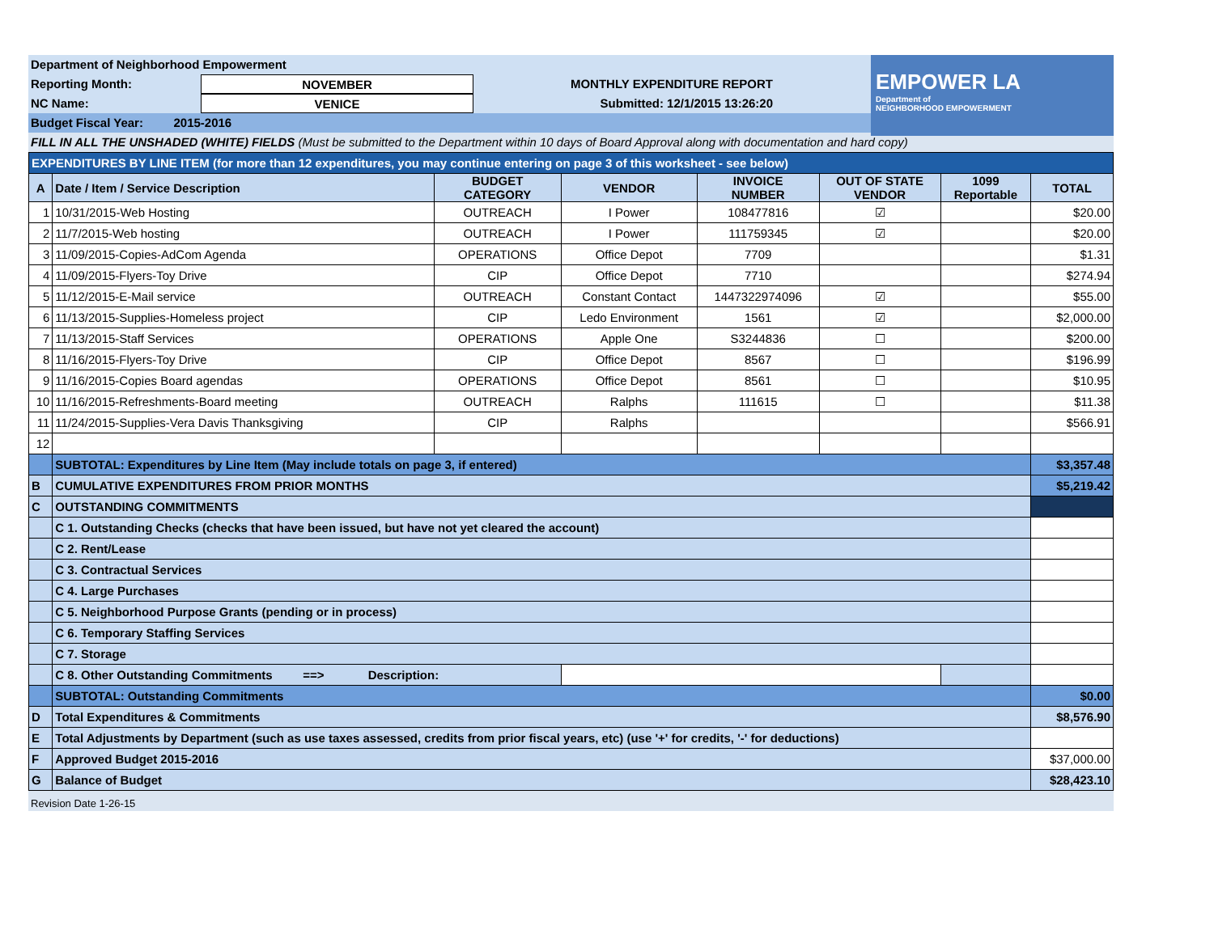EMPOWER LA
Department of
NEIGHBORHOOD EMPOWERMENT
Department of Neighborhood Empowerment
Reporting Month: NOVEMBER MONTHLY EXPENDITURE REPORT
NC Name: VENICE Submitted: 12/1/2015 13:26:20
Budget Fiscal Year: 2015-2016
FILL IN ALL THE UNSHADED (WHITE) FIELDS (Must be submitted to the Department within 10 days of Board Approval along with documentation and hard copy)
| EXPENDITURES BY LINE ITEM (for more than 12 expenditures, you may continue entering on page 3 of this worksheet - see below) | | | | | | | |
| --- | --- | --- | --- | --- | --- | --- | --- |
| A | Date / Item / Service Description | BUDGET CATEGORY | VENDOR | INVOICE NUMBER | OUT OF STATE VENDOR | 1099 Reportable | TOTAL |
| 1 | 10/31/2015-Web Hosting | OUTREACH | I Power | 108477816 | ☑ | | $20.00 |
| 2 | 11/7/2015-Web hosting | OUTREACH | I Power | 111759345 | ☑ | | $20.00 |
| 3 | 11/09/2015-Copies-AdCom Agenda | OPERATIONS | Office Depot | 7709 | | | $1.31 |
| 4 | 11/09/2015-Flyers-Toy Drive | CIP | Office Depot | 7710 | | | $274.94 |
| 5 | 11/12/2015-E-Mail service | OUTREACH | Constant Contact | 1447322974096 | ☑ | | $55.00 |
| 6 | 11/13/2015-Supplies-Homeless project | CIP | Ledo Environment | 1561 | ☑ | | $2,000.00 |
| 7 | 11/13/2015-Staff Services | OPERATIONS | Apple One | S3244836 | ☐ | | $200.00 |
| 8 | 11/16/2015-Flyers-Toy Drive | CIP | Office Depot | 8567 | ☐ | | $196.99 |
| 9 | 11/16/2015-Copies Board agendas | OPERATIONS | Office Depot | 8561 | ☐ | | $10.95 |
| 10 | 11/16/2015-Refreshments-Board meeting | OUTREACH | Ralphs | 111615 | ☐ | | $11.38 |
| 11 | 11/24/2015-Supplies-Vera Davis Thanksgiving | CIP | Ralphs | | | | $566.91 |
| 12 | | | | | | | |
| | SUBTOTAL: Expenditures by Line Item (May include totals on page 3, if entered) | | | | | | $3,357.48 |
| B | CUMULATIVE EXPENDITURES FROM PRIOR MONTHS | | | | | | $5,219.42 |
| C | OUTSTANDING COMMITMENTS | | | | | | |
| | C 1. Outstanding Checks (checks that have been issued, but have not yet cleared the account) | | | | | | |
| | C 2. Rent/Lease | | | | | | |
| | C 3. Contractual Services | | | | | | |
| | C 4. Large Purchases | | | | | | |
| | C 5. Neighborhood Purpose Grants (pending or in process) | | | | | | |
| | C 6. Temporary Staffing Services | | | | | | |
| | C 7. Storage | | | | | | |
| | C 8. Other Outstanding Commitments ==> Description: | | | | | | |
| | SUBTOTAL: Outstanding Commitments | | | | | | $0.00 |
| D | Total Expenditures & Commitments | | | | | | $8,576.90 |
| E | Total Adjustments by Department (such as use taxes assessed, credits from prior fiscal years, etc) (use '+' for credits, '-' for deductions) | | | | | | |
| F | Approved Budget 2015-2016 | | | | | | $37,000.00 |
| G | Balance of Budget | | | | | | $28,423.10 |
Revision Date 1-26-15